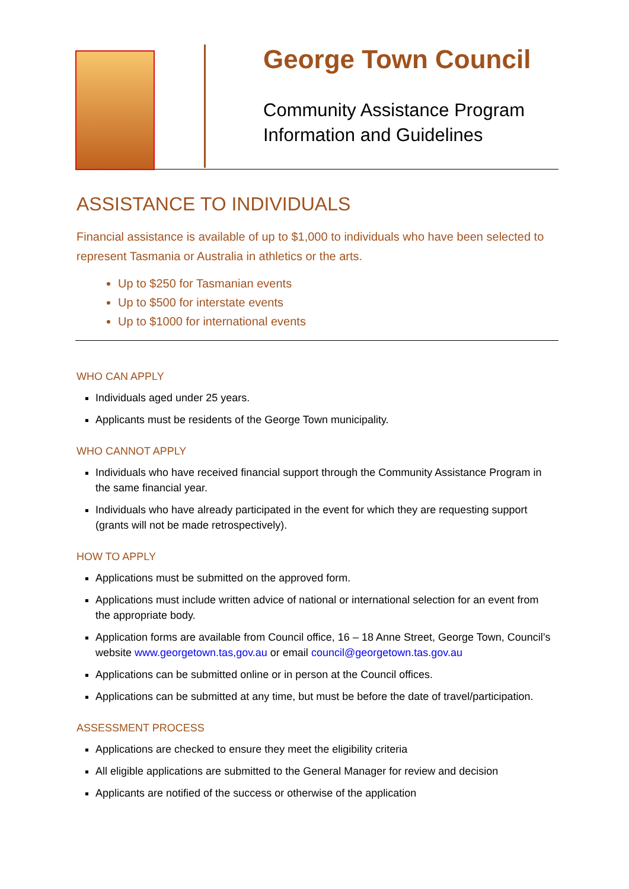George Town Council
Community Assistance Program
Information and Guidelines
ASSISTANCE TO INDIVIDUALS
Financial assistance is available of up to $1,000 to individuals who have been selected to represent Tasmania or Australia in athletics or the arts.
Up to $250 for Tasmanian events
Up to $500 for interstate events
Up to $1000 for international events
WHO CAN APPLY
Individuals aged under 25 years.
Applicants must be residents of the George Town municipality.
WHO CANNOT APPLY
Individuals who have received financial support through the Community Assistance Program in the same financial year.
Individuals who have already participated in the event for which they are requesting support (grants will not be made retrospectively).
HOW TO APPLY
Applications must be submitted on the approved form.
Applications must include written advice of national or international selection for an event from the appropriate body.
Application forms are available from Council office, 16 – 18 Anne Street, George Town, Council’s website www.georgetown.tas,gov.au or email council@georgetown.tas.gov.au
Applications can be submitted online or in person at the Council offices.
Applications can be submitted at any time, but must be before the date of travel/participation.
ASSESSMENT PROCESS
Applications are checked to ensure they meet the eligibility criteria
All eligible applications are submitted to the General Manager for review and decision
Applicants are notified of the success or otherwise of the application